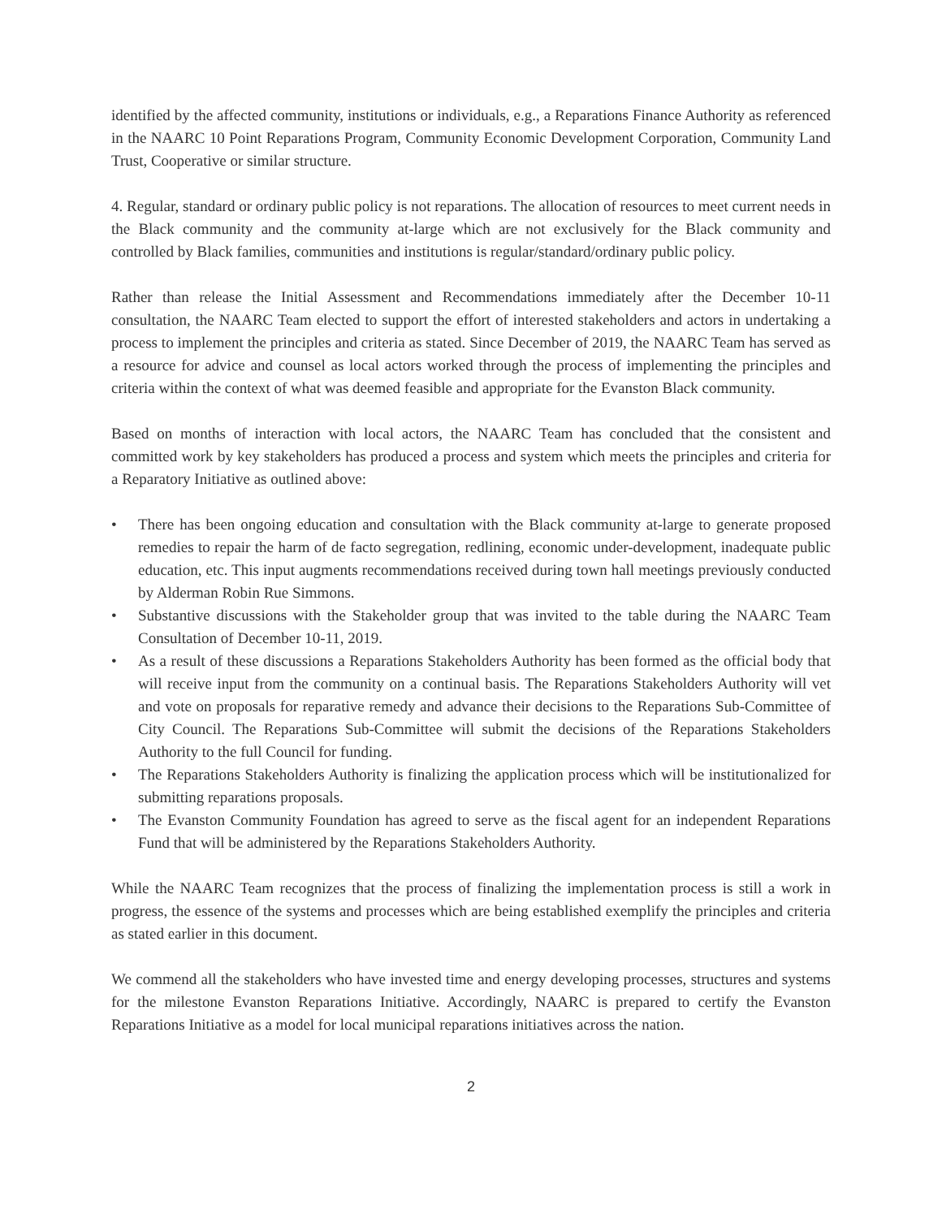identified by the affected community, institutions or individuals, e.g., a Reparations Finance Authority as referenced in the NAARC 10 Point Reparations Program, Community Economic Development Corporation, Community Land Trust, Cooperative or similar structure.
4. Regular, standard or ordinary public policy is not reparations. The allocation of resources to meet current needs in the Black community and the community at-large which are not exclusively for the Black community and controlled by Black families, communities and institutions is regular/standard/ordinary public policy.
Rather than release the Initial Assessment and Recommendations immediately after the December 10-11 consultation, the NAARC Team elected to support the effort of interested stakeholders and actors in undertaking a process to implement the principles and criteria as stated. Since December of 2019, the NAARC Team has served as a resource for advice and counsel as local actors worked through the process of implementing the principles and criteria within the context of what was deemed feasible and appropriate for the Evanston Black community.
Based on months of interaction with local actors, the NAARC Team has concluded that the consistent and committed work by key stakeholders has produced a process and system which meets the principles and criteria for a Reparatory Initiative as outlined above:
• There has been ongoing education and consultation with the Black community at-large to generate proposed remedies to repair the harm of de facto segregation, redlining, economic under-development, inadequate public education, etc. This input augments recommendations received during town hall meetings previously conducted by Alderman Robin Rue Simmons.
• Substantive discussions with the Stakeholder group that was invited to the table during the NAARC Team Consultation of December 10-11, 2019.
• As a result of these discussions a Reparations Stakeholders Authority has been formed as the official body that will receive input from the community on a continual basis. The Reparations Stakeholders Authority will vet and vote on proposals for reparative remedy and advance their decisions to the Reparations Sub-Committee of City Council. The Reparations Sub-Committee will submit the decisions of the Reparations Stakeholders Authority to the full Council for funding.
• The Reparations Stakeholders Authority is finalizing the application process which will be institutionalized for submitting reparations proposals.
• The Evanston Community Foundation has agreed to serve as the fiscal agent for an independent Reparations Fund that will be administered by the Reparations Stakeholders Authority.
While the NAARC Team recognizes that the process of finalizing the implementation process is still a work in progress, the essence of the systems and processes which are being established exemplify the principles and criteria as stated earlier in this document.
We commend all the stakeholders who have invested time and energy developing processes, structures and systems for the milestone Evanston Reparations Initiative. Accordingly, NAARC is prepared to certify the Evanston Reparations Initiative as a model for local municipal reparations initiatives across the nation.
2